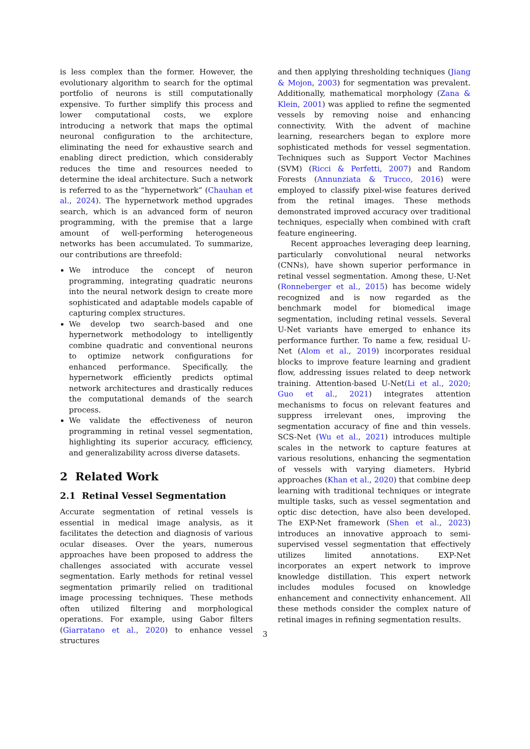is less complex than the former. However, the evolutionary algorithm to search for the optimal portfolio of neurons is still computationally expensive. To further simplify this process and lower computational costs, we explore introducing a network that maps the optimal neuronal configuration to the architecture, eliminating the need for exhaustive search and enabling direct prediction, which considerably reduces the time and resources needed to determine the ideal architecture. Such a network is referred to as the “hypernetwork” (Chauhan et al., 2024). The hypernetwork method upgrades search, which is an advanced form of neuron programming, with the premise that a large amount of well-performing heterogeneous networks has been accumulated. To summarize, our contributions are threefold:
We introduce the concept of neuron programming, integrating quadratic neurons into the neural network design to create more sophisticated and adaptable models capable of capturing complex structures.
We develop two search-based and one hypernetwork methodology to intelligently combine quadratic and conventional neurons to optimize network configurations for enhanced performance. Specifically, the hypernetwork efficiently predicts optimal network architectures and drastically reduces the computational demands of the search process.
We validate the effectiveness of neuron programming in retinal vessel segmentation, highlighting its superior accuracy, efficiency, and generalizability across diverse datasets.
2 Related Work
2.1 Retinal Vessel Segmentation
Accurate segmentation of retinal vessels is essential in medical image analysis, as it facilitates the detection and diagnosis of various ocular diseases. Over the years, numerous approaches have been proposed to address the challenges associated with accurate vessel segmentation. Early methods for retinal vessel segmentation primarily relied on traditional image processing techniques. These methods often utilized filtering and morphological operations. For example, using Gabor filters (Giarratano et al., 2020) to enhance vessel structures
and then applying thresholding techniques (Jiang & Mojon, 2003) for segmentation was prevalent. Additionally, mathematical morphology (Zana & Klein, 2001) was applied to refine the segmented vessels by removing noise and enhancing connectivity. With the advent of machine learning, researchers began to explore more sophisticated methods for vessel segmentation. Techniques such as Support Vector Machines (SVM) (Ricci & Perfetti, 2007) and Random Forests (Annunziata & Trucco, 2016) were employed to classify pixel-wise features derived from the retinal images. These methods demonstrated improved accuracy over traditional techniques, especially when combined with craft feature engineering.
Recent approaches leveraging deep learning, particularly convolutional neural networks (CNNs), have shown superior performance in retinal vessel segmentation. Among these, U-Net (Ronneberger et al., 2015) has become widely recognized and is now regarded as the benchmark model for biomedical image segmentation, including retinal vessels. Several U-Net variants have emerged to enhance its performance further. To name a few, residual U-Net (Alom et al., 2019) incorporates residual blocks to improve feature learning and gradient flow, addressing issues related to deep network training. Attention-based U-Net(Li et al., 2020; Guo et al., 2021) integrates attention mechanisms to focus on relevant features and suppress irrelevant ones, improving the segmentation accuracy of fine and thin vessels. SCS-Net (Wu et al., 2021) introduces multiple scales in the network to capture features at various resolutions, enhancing the segmentation of vessels with varying diameters. Hybrid approaches (Khan et al., 2020) that combine deep learning with traditional techniques or integrate multiple tasks, such as vessel segmentation and optic disc detection, have also been developed. The EXP-Net framework (Shen et al., 2023) introduces an innovative approach to semi-supervised vessel segmentation that effectively utilizes limited annotations. EXP-Net incorporates an expert network to improve knowledge distillation. This expert network includes modules focused on knowledge enhancement and connectivity enhancement. All these methods consider the complex nature of retinal images in refining segmentation results.
3